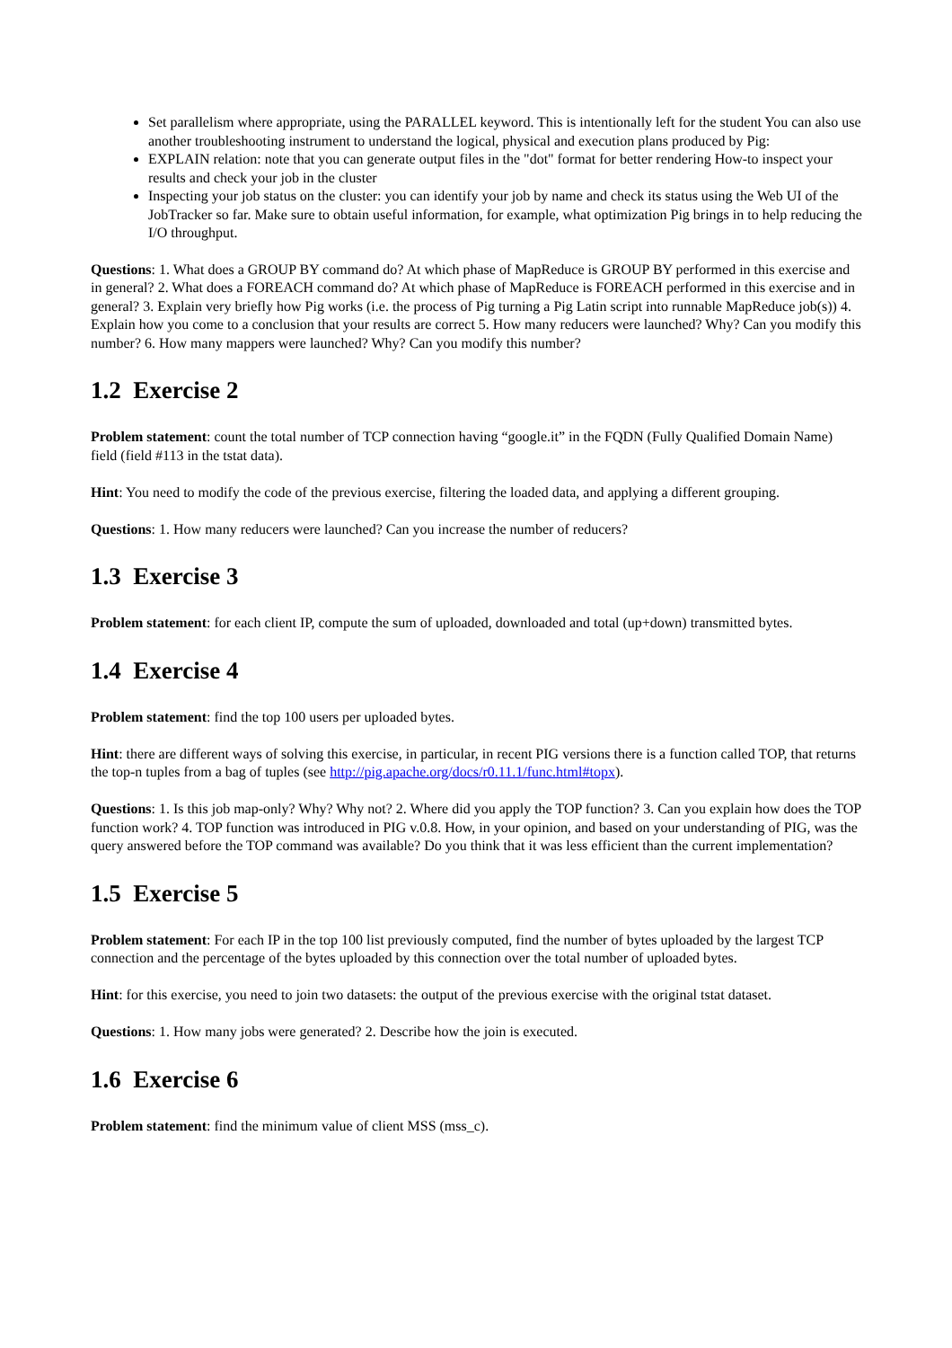Set parallelism where appropriate, using the PARALLEL keyword. This is intentionally left for the student You can also use another troubleshooting instrument to understand the logical, physical and execution plans produced by Pig:
EXPLAIN relation: note that you can generate output files in the "dot" format for better rendering How-to inspect your results and check your job in the cluster
Inspecting your job status on the cluster: you can identify your job by name and check its status using the Web UI of the JobTracker so far. Make sure to obtain useful information, for example, what optimization Pig brings in to help reducing the I/O throughput.
Questions: 1. What does a GROUP BY command do? At which phase of MapReduce is GROUP BY performed in this exercise and in general? 2. What does a FOREACH command do? At which phase of MapReduce is FOREACH performed in this exercise and in general? 3. Explain very briefly how Pig works (i.e. the process of Pig turning a Pig Latin script into runnable MapReduce job(s)) 4. Explain how you come to a conclusion that your results are correct 5. How many reducers were launched? Why? Can you modify this number? 6. How many mappers were launched? Why? Can you modify this number?
1.2 Exercise 2
Problem statement: count the total number of TCP connection having “google.it” in the FQDN (Fully Qualified Domain Name) field (field #113 in the tstat data).
Hint: You need to modify the code of the previous exercise, filtering the loaded data, and applying a different grouping.
Questions: 1. How many reducers were launched? Can you increase the number of reducers?
1.3 Exercise 3
Problem statement: for each client IP, compute the sum of uploaded, downloaded and total (up+down) transmitted bytes.
1.4 Exercise 4
Problem statement: find the top 100 users per uploaded bytes.
Hint: there are different ways of solving this exercise, in particular, in recent PIG versions there is a function called TOP, that returns the top-n tuples from a bag of tuples (see http://pig.apache.org/docs/r0.11.1/func.html#topx).
Questions: 1. Is this job map-only? Why? Why not? 2. Where did you apply the TOP function? 3. Can you explain how does the TOP function work? 4. TOP function was introduced in PIG v.0.8. How, in your opinion, and based on your understanding of PIG, was the query answered before the TOP command was available? Do you think that it was less efficient than the current implementation?
1.5 Exercise 5
Problem statement: For each IP in the top 100 list previously computed, find the number of bytes uploaded by the largest TCP connection and the percentage of the bytes uploaded by this connection over the total number of uploaded bytes.
Hint: for this exercise, you need to join two datasets: the output of the previous exercise with the original tstat dataset.
Questions: 1. How many jobs were generated? 2. Describe how the join is executed.
1.6 Exercise 6
Problem statement: find the minimum value of client MSS (mss_c).